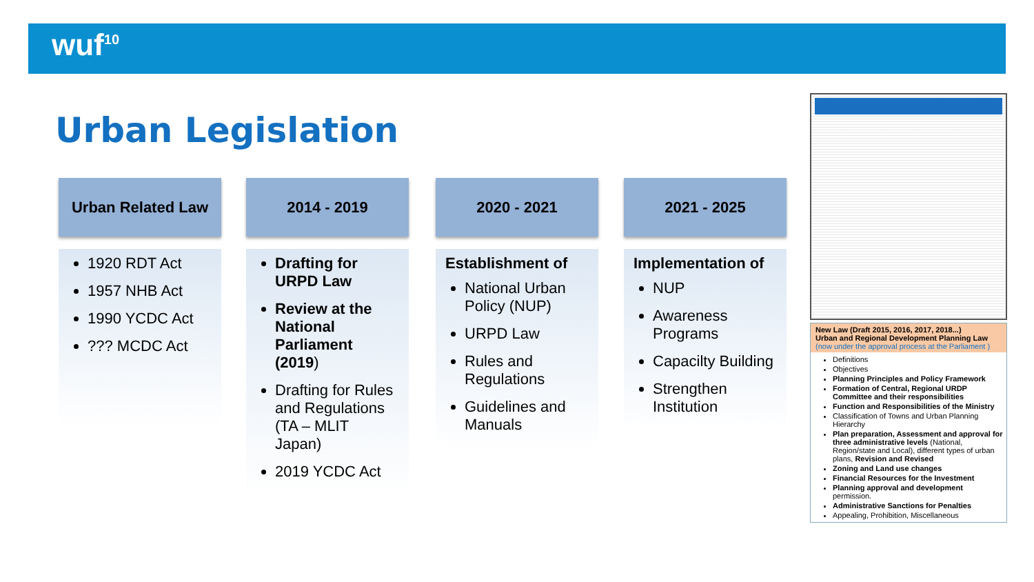wuf<sup>10</sup>
Urban Legislation
Urban Related Law
1920 RDT Act
1957 NHB Act
1990 YCDC Act
??? MCDC Act
2014 - 2019
Drafting for URPD Law
Review at the National Parliament (2019)
Drafting for Rules and Regulations (TA – MLIT Japan)
2019 YCDC Act
2020 - 2021
Establishment of
National Urban Policy (NUP)
URPD Law
Rules and Regulations
Guidelines and Manuals
2021 - 2025
Implementation of
NUP
Awareness Programs
Capacilty Building
Strengthen Institution
New Law (Draft 2015, 2016, 2017, 2018...)
Urban and Regional Development Planning Law
(now under the approval process at the Parliament )
Definitions
Objectives
Planning Principles and Policy Framework
Formation of Central, Regional URDP Committee and their responsibilities
Function and Responsibilities of the Ministry
Classification of Towns and Urban Planning Hierarchy
Plan preparation, Assessment and approval for three administrative levels (National, Region/state and Local), different types of urban plans, Revision and Revised
Zoning and Land use changes
Financial Resources for the Investment
Planning approval and development permission.
Administrative Sanctions for Penalties
Appealing, Prohibition, Miscellaneous